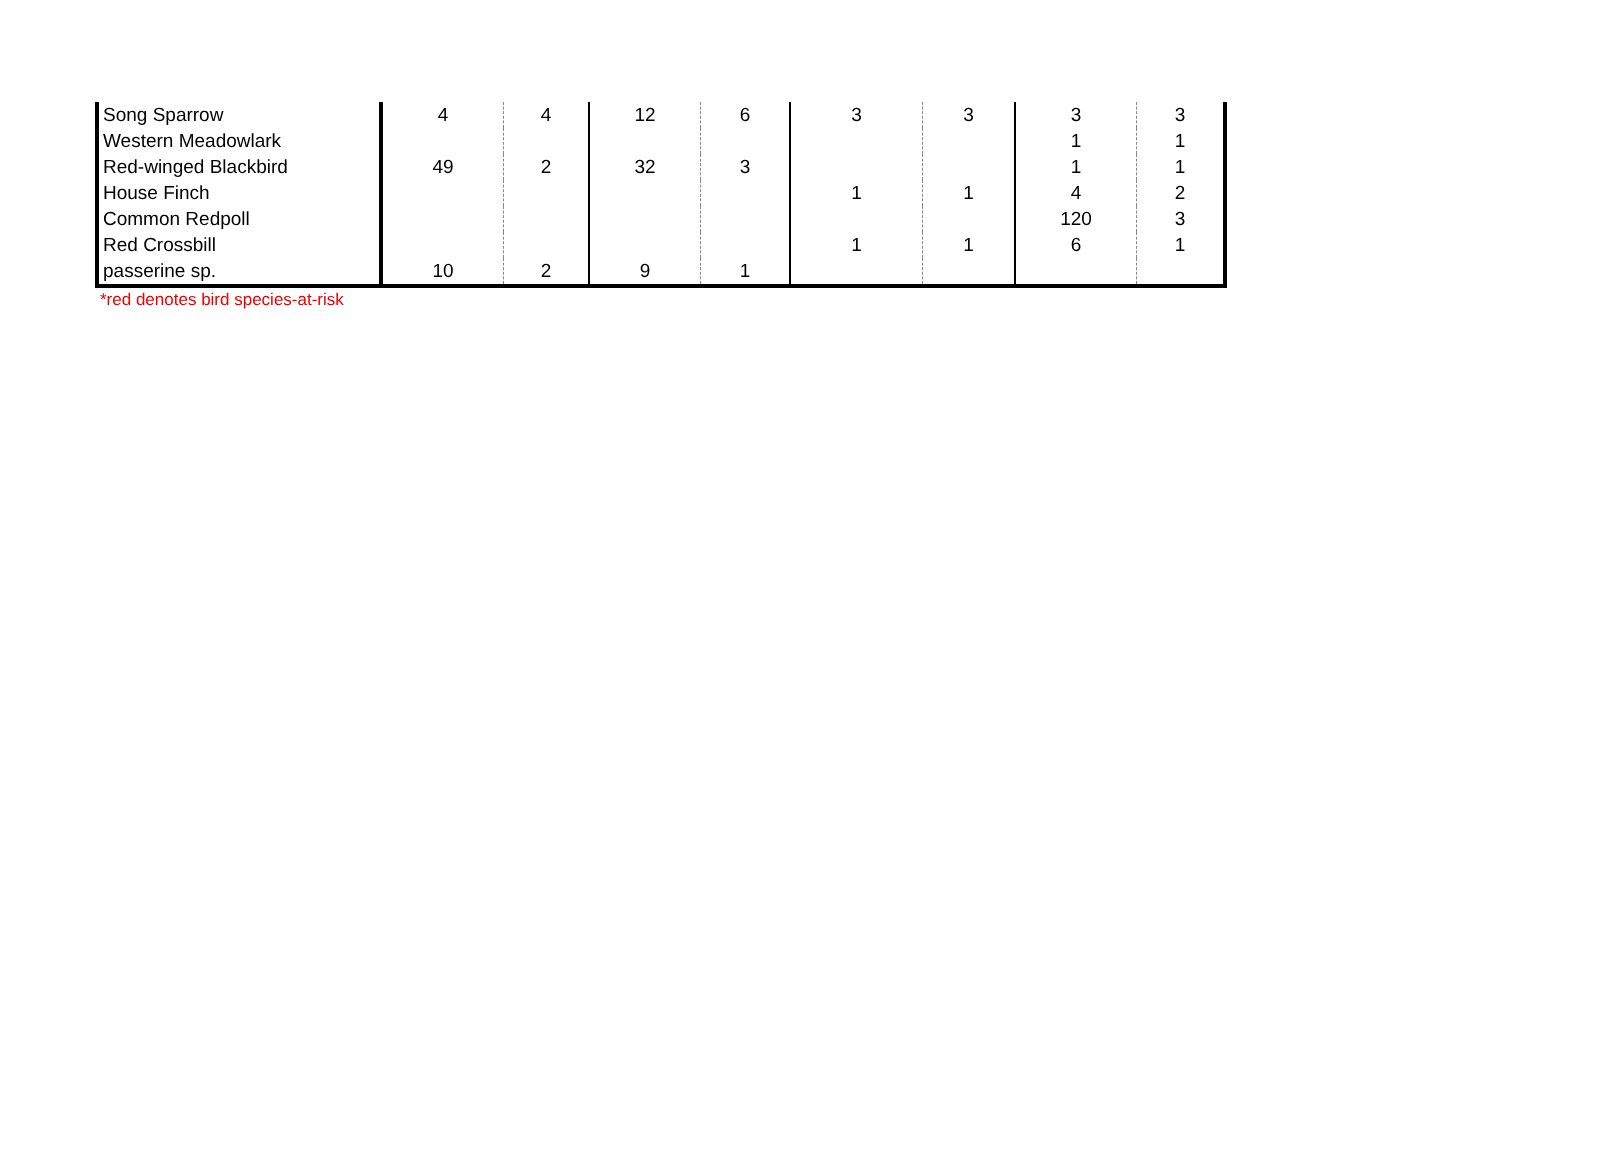| Song Sparrow | 4 | 4 | 12 | 6 | 3 | 3 | 3 | 3 |
| Western Meadowlark | | | | | | | 1 | 1 |
| Red-winged Blackbird | 49 | 2 | 32 | 3 | | | 1 | 1 |
| House Finch | | | | | 1 | 1 | 4 | 2 |
| Common Redpoll | | | | | | | 120 | 3 |
| Red Crossbill | | | | | 1 | 1 | 6 | 1 |
| passerine sp. | 10 | 2 | 9 | 1 | | | | |
*red denotes bird species-at-risk